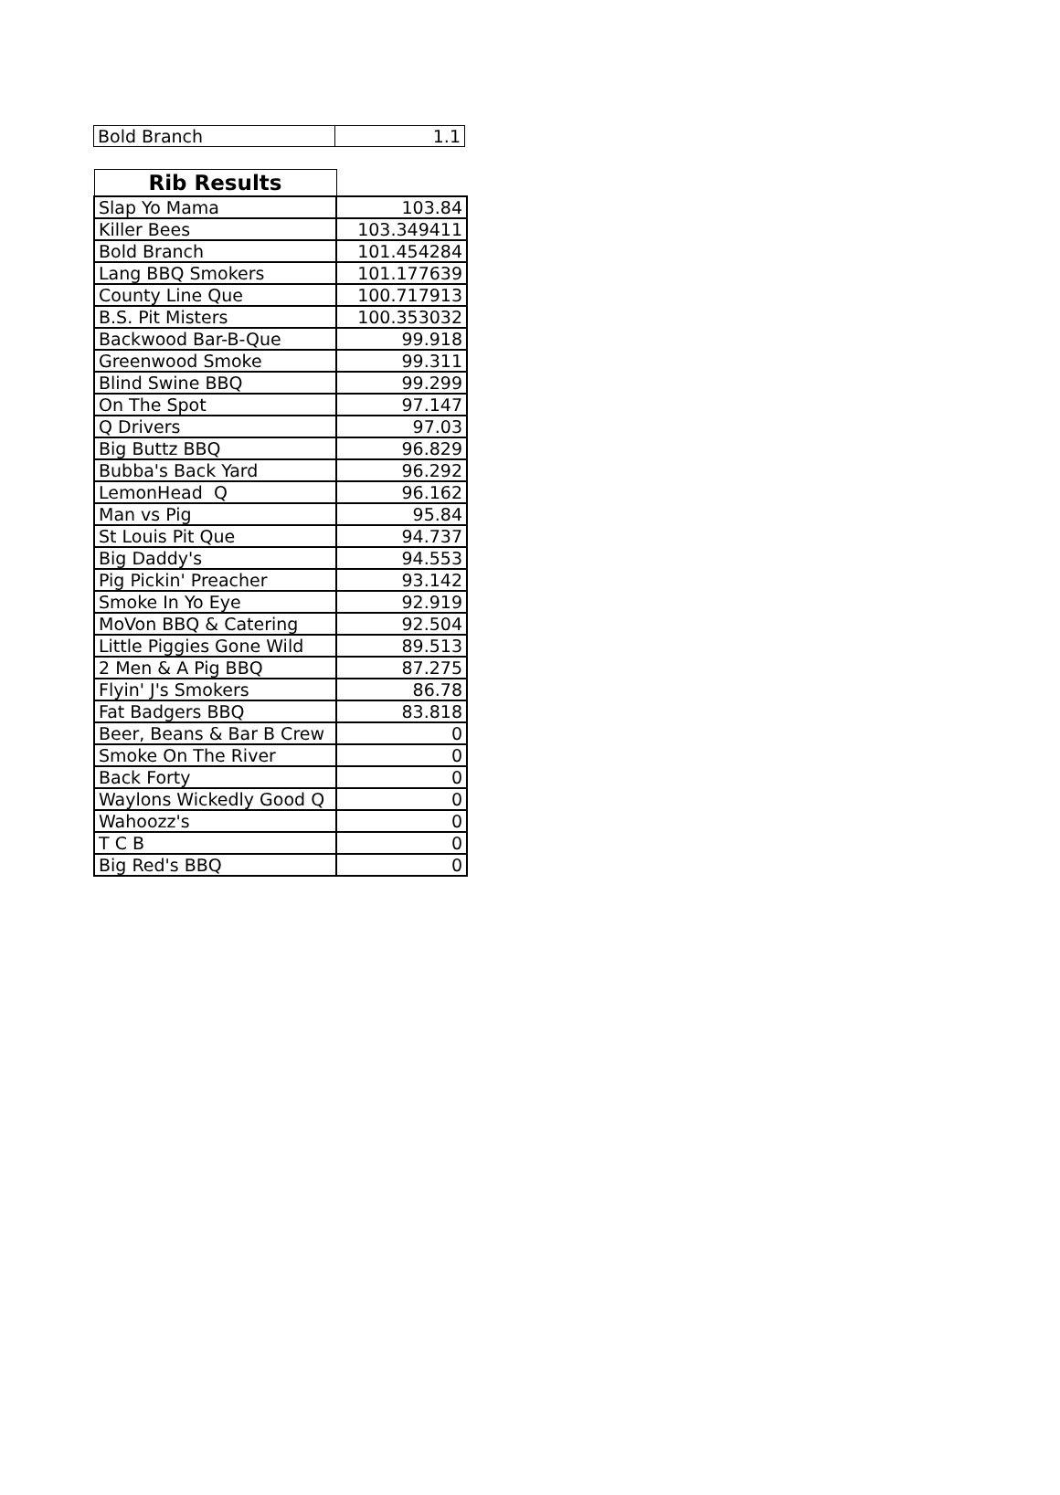| Bold Branch | 1.1 |
| Rib Results | |
| Slap Yo Mama | 103.84 |
| Killer Bees | 103.349411 |
| Bold Branch | 101.454284 |
| Lang BBQ Smokers | 101.177639 |
| County Line Que | 100.717913 |
| B.S. Pit Misters | 100.353032 |
| Backwood Bar-B-Que | 99.918 |
| Greenwood Smoke | 99.311 |
| Blind Swine BBQ | 99.299 |
| On The Spot | 97.147 |
| Q Drivers | 97.03 |
| Big Buttz BBQ | 96.829 |
| Bubba's Back Yard | 96.292 |
| LemonHead Q | 96.162 |
| Man vs Pig | 95.84 |
| St Louis Pit Que | 94.737 |
| Big Daddy's | 94.553 |
| Pig Pickin' Preacher | 93.142 |
| Smoke In Yo Eye | 92.919 |
| MoVon BBQ & Catering | 92.504 |
| Little Piggies Gone Wild | 89.513 |
| 2 Men & A Pig BBQ | 87.275 |
| Flyin' J's Smokers | 86.78 |
| Fat Badgers BBQ | 83.818 |
| Beer, Beans & Bar B Crew | 0 |
| Smoke On The River | 0 |
| Back Forty | 0 |
| Waylons Wickedly Good Q | 0 |
| Wahoozz's | 0 |
| T C B | 0 |
| Big Red's BBQ | 0 |